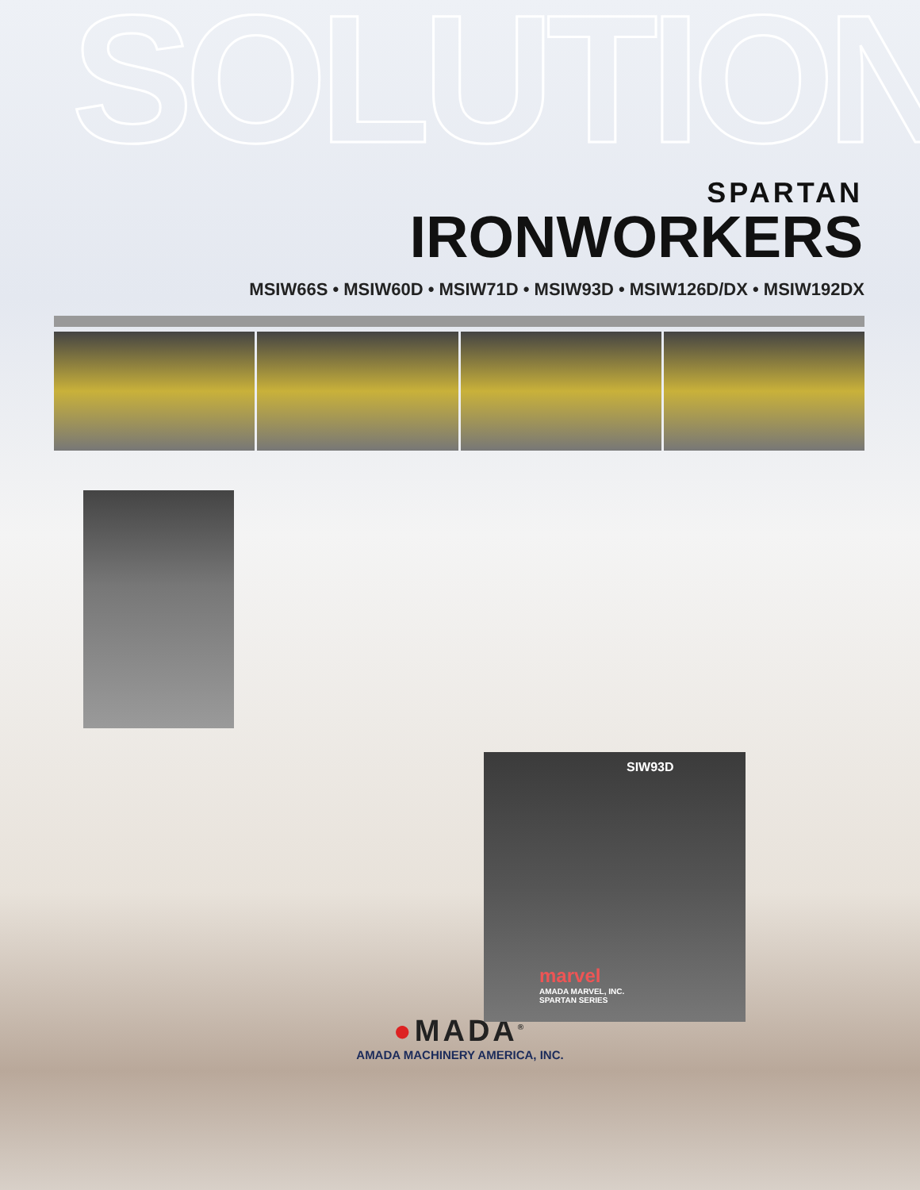SOLUTION
SPARTAN
IRONWORKERS
MSIW66S • MSIW60D • MSIW71D • MSIW93D • MSIW126D/DX • MSIW192DX
SIW93D
marvel
AMADA MARVEL, INC.
SPARTAN SERIES
●MADA<sup>®</sup>
AMADA MACHINERY AMERICA, INC.